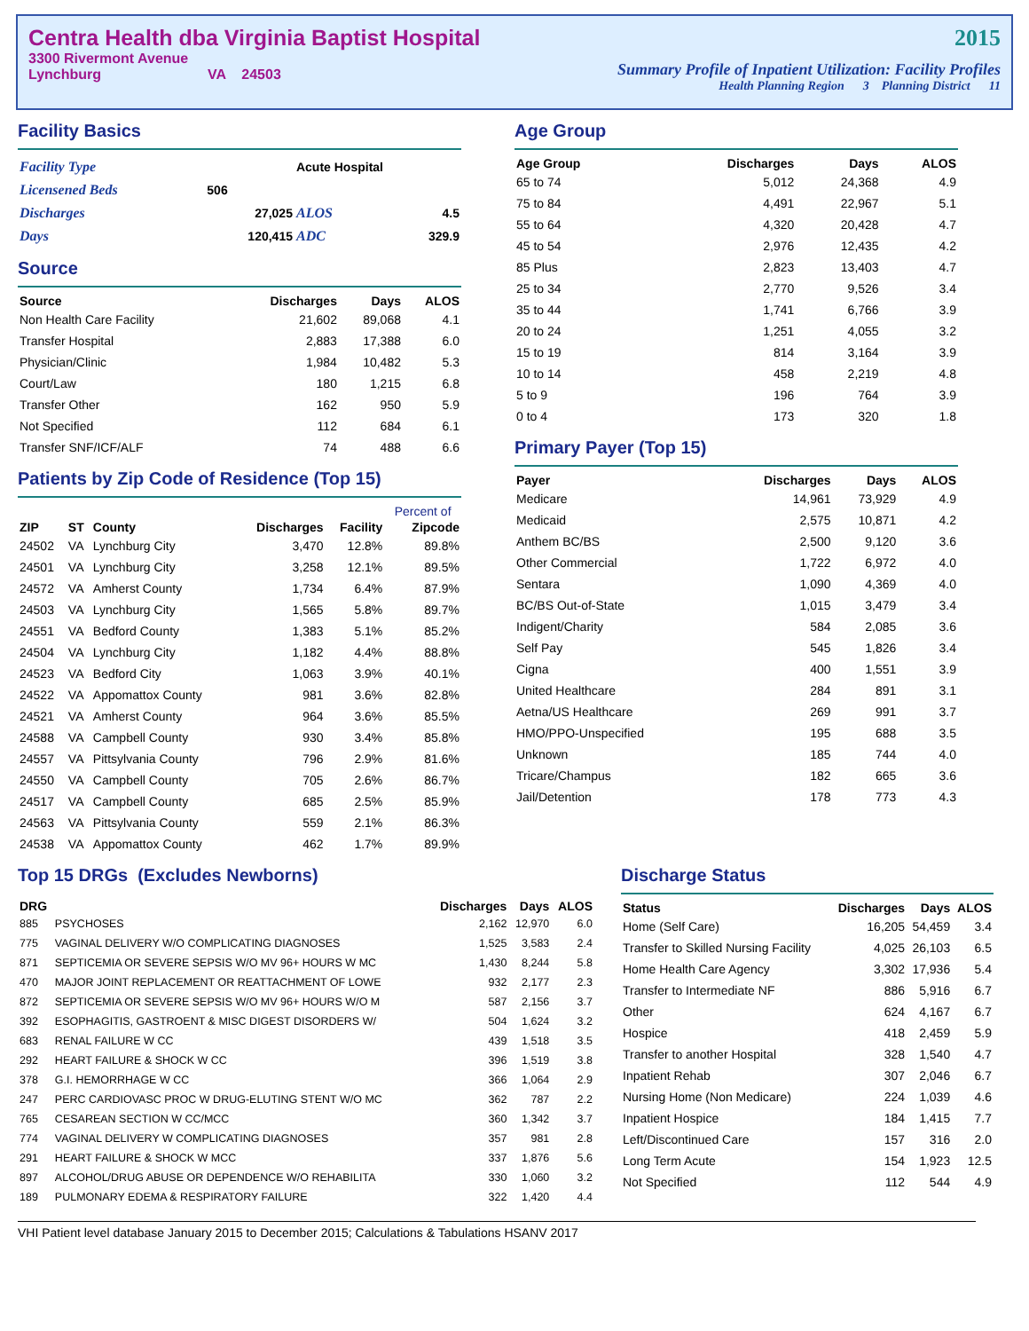Centra Health dba Virginia Baptist Hospital
3300 Rivermont Avenue
Lynchburg VA 24503
2015
Summary Profile of Inpatient Utilization: Facility Profiles
Health Planning Region 3 Planning District 11
Facility Basics
| Facility Type | | Acute Hospital | |
| Licensened Beds | 506 | | |
| Discharges | 27,025 | ALOS | 4.5 |
| Days | 120,415 | ADC | 329.9 |
Source
| Source | Discharges | Days | ALOS |
| --- | --- | --- | --- |
| Non Health Care Facility | 21,602 | 89,068 | 4.1 |
| Transfer Hospital | 2,883 | 17,388 | 6.0 |
| Physician/Clinic | 1,984 | 10,482 | 5.3 |
| Court/Law | 180 | 1,215 | 6.8 |
| Transfer Other | 162 | 950 | 5.9 |
| Not Specified | 112 | 684 | 6.1 |
| Transfer SNF/ICF/ALF | 74 | 488 | 6.6 |
Patients by Zip Code of Residence (Top 15)
| | | | | | Percent of |
| --- | --- | --- | --- | --- | --- |
| ZIP | ST | County | Discharges | Facility | Zipcode |
| 24502 | VA | Lynchburg City | 3,470 | 12.8% | 89.8% |
| 24501 | VA | Lynchburg City | 3,258 | 12.1% | 89.5% |
| 24572 | VA | Amherst County | 1,734 | 6.4% | 87.9% |
| 24503 | VA | Lynchburg City | 1,565 | 5.8% | 89.7% |
| 24551 | VA | Bedford County | 1,383 | 5.1% | 85.2% |
| 24504 | VA | Lynchburg City | 1,182 | 4.4% | 88.8% |
| 24523 | VA | Bedford City | 1,063 | 3.9% | 40.1% |
| 24522 | VA | Appomattox County | 981 | 3.6% | 82.8% |
| 24521 | VA | Amherst County | 964 | 3.6% | 85.5% |
| 24588 | VA | Campbell County | 930 | 3.4% | 85.8% |
| 24557 | VA | Pittsylvania County | 796 | 2.9% | 81.6% |
| 24550 | VA | Campbell County | 705 | 2.6% | 86.7% |
| 24517 | VA | Campbell County | 685 | 2.5% | 85.9% |
| 24563 | VA | Pittsylvania County | 559 | 2.1% | 86.3% |
| 24538 | VA | Appomattox County | 462 | 1.7% | 89.9% |
Age Group
| Age Group | Discharges | Days | ALOS |
| --- | --- | --- | --- |
| 65 to 74 | 5,012 | 24,368 | 4.9 |
| 75 to 84 | 4,491 | 22,967 | 5.1 |
| 55 to 64 | 4,320 | 20,428 | 4.7 |
| 45 to 54 | 2,976 | 12,435 | 4.2 |
| 85 Plus | 2,823 | 13,403 | 4.7 |
| 25 to 34 | 2,770 | 9,526 | 3.4 |
| 35 to 44 | 1,741 | 6,766 | 3.9 |
| 20 to 24 | 1,251 | 4,055 | 3.2 |
| 15 to 19 | 814 | 3,164 | 3.9 |
| 10 to 14 | 458 | 2,219 | 4.8 |
| 5 to 9 | 196 | 764 | 3.9 |
| 0 to 4 | 173 | 320 | 1.8 |
Primary Payer (Top 15)
| Payer | Discharges | Days | ALOS |
| --- | --- | --- | --- |
| Medicare | 14,961 | 73,929 | 4.9 |
| Medicaid | 2,575 | 10,871 | 4.2 |
| Anthem BC/BS | 2,500 | 9,120 | 3.6 |
| Other Commercial | 1,722 | 6,972 | 4.0 |
| Sentara | 1,090 | 4,369 | 4.0 |
| BC/BS Out-of-State | 1,015 | 3,479 | 3.4 |
| Indigent/Charity | 584 | 2,085 | 3.6 |
| Self Pay | 545 | 1,826 | 3.4 |
| Cigna | 400 | 1,551 | 3.9 |
| United Healthcare | 284 | 891 | 3.1 |
| Aetna/US Healthcare | 269 | 991 | 3.7 |
| HMO/PPO-Unspecified | 195 | 688 | 3.5 |
| Unknown | 185 | 744 | 4.0 |
| Tricare/Champus | 182 | 665 | 3.6 |
| Jail/Detention | 178 | 773 | 4.3 |
Top 15 DRGs (Excludes Newborns)
| DRG | | Discharges | Days | ALOS |
| --- | --- | --- | --- | --- |
| 885 | PSYCHOSES | 2,162 | 12,970 | 6.0 |
| 775 | VAGINAL DELIVERY W/O COMPLICATING DIAGNOSES | 1,525 | 3,583 | 2.4 |
| 871 | SEPTICEMIA OR SEVERE SEPSIS W/O MV 96+ HOURS W MC | 1,430 | 8,244 | 5.8 |
| 470 | MAJOR JOINT REPLACEMENT OR REATTACHMENT OF LOWE | 932 | 2,177 | 2.3 |
| 872 | SEPTICEMIA OR SEVERE SEPSIS W/O MV 96+ HOURS W/O M | 587 | 2,156 | 3.7 |
| 392 | ESOPHAGITIS, GASTROENT & MISC DIGEST DISORDERS W/ | 504 | 1,624 | 3.2 |
| 683 | RENAL FAILURE W CC | 439 | 1,518 | 3.5 |
| 292 | HEART FAILURE & SHOCK W CC | 396 | 1,519 | 3.8 |
| 378 | G.I. HEMORRHAGE W CC | 366 | 1,064 | 2.9 |
| 247 | PERC CARDIOVASC PROC W DRUG-ELUTING STENT W/O MC | 362 | 787 | 2.2 |
| 765 | CESAREAN SECTION W CC/MCC | 360 | 1,342 | 3.7 |
| 774 | VAGINAL DELIVERY W COMPLICATING DIAGNOSES | 357 | 981 | 2.8 |
| 291 | HEART FAILURE & SHOCK W MCC | 337 | 1,876 | 5.6 |
| 897 | ALCOHOL/DRUG ABUSE OR DEPENDENCE W/O REHABILITA | 330 | 1,060 | 3.2 |
| 189 | PULMONARY EDEMA & RESPIRATORY FAILURE | 322 | 1,420 | 4.4 |
Discharge Status
| Status | Discharges | Days | ALOS |
| --- | --- | --- | --- |
| Home (Self Care) | 16,205 | 54,459 | 3.4 |
| Transfer to Skilled Nursing Facility | 4,025 | 26,103 | 6.5 |
| Home Health Care Agency | 3,302 | 17,936 | 5.4 |
| Transfer to Intermediate NF | 886 | 5,916 | 6.7 |
| Other | 624 | 4,167 | 6.7 |
| Hospice | 418 | 2,459 | 5.9 |
| Transfer to another Hospital | 328 | 1,540 | 4.7 |
| Inpatient Rehab | 307 | 2,046 | 6.7 |
| Nursing Home (Non Medicare) | 224 | 1,039 | 4.6 |
| Inpatient Hospice | 184 | 1,415 | 7.7 |
| Left/Discontinued Care | 157 | 316 | 2.0 |
| Long Term Acute | 154 | 1,923 | 12.5 |
| Not Specified | 112 | 544 | 4.9 |
VHI Patient level database January 2015 to December 2015; Calculations & Tabulations HSANV 2017